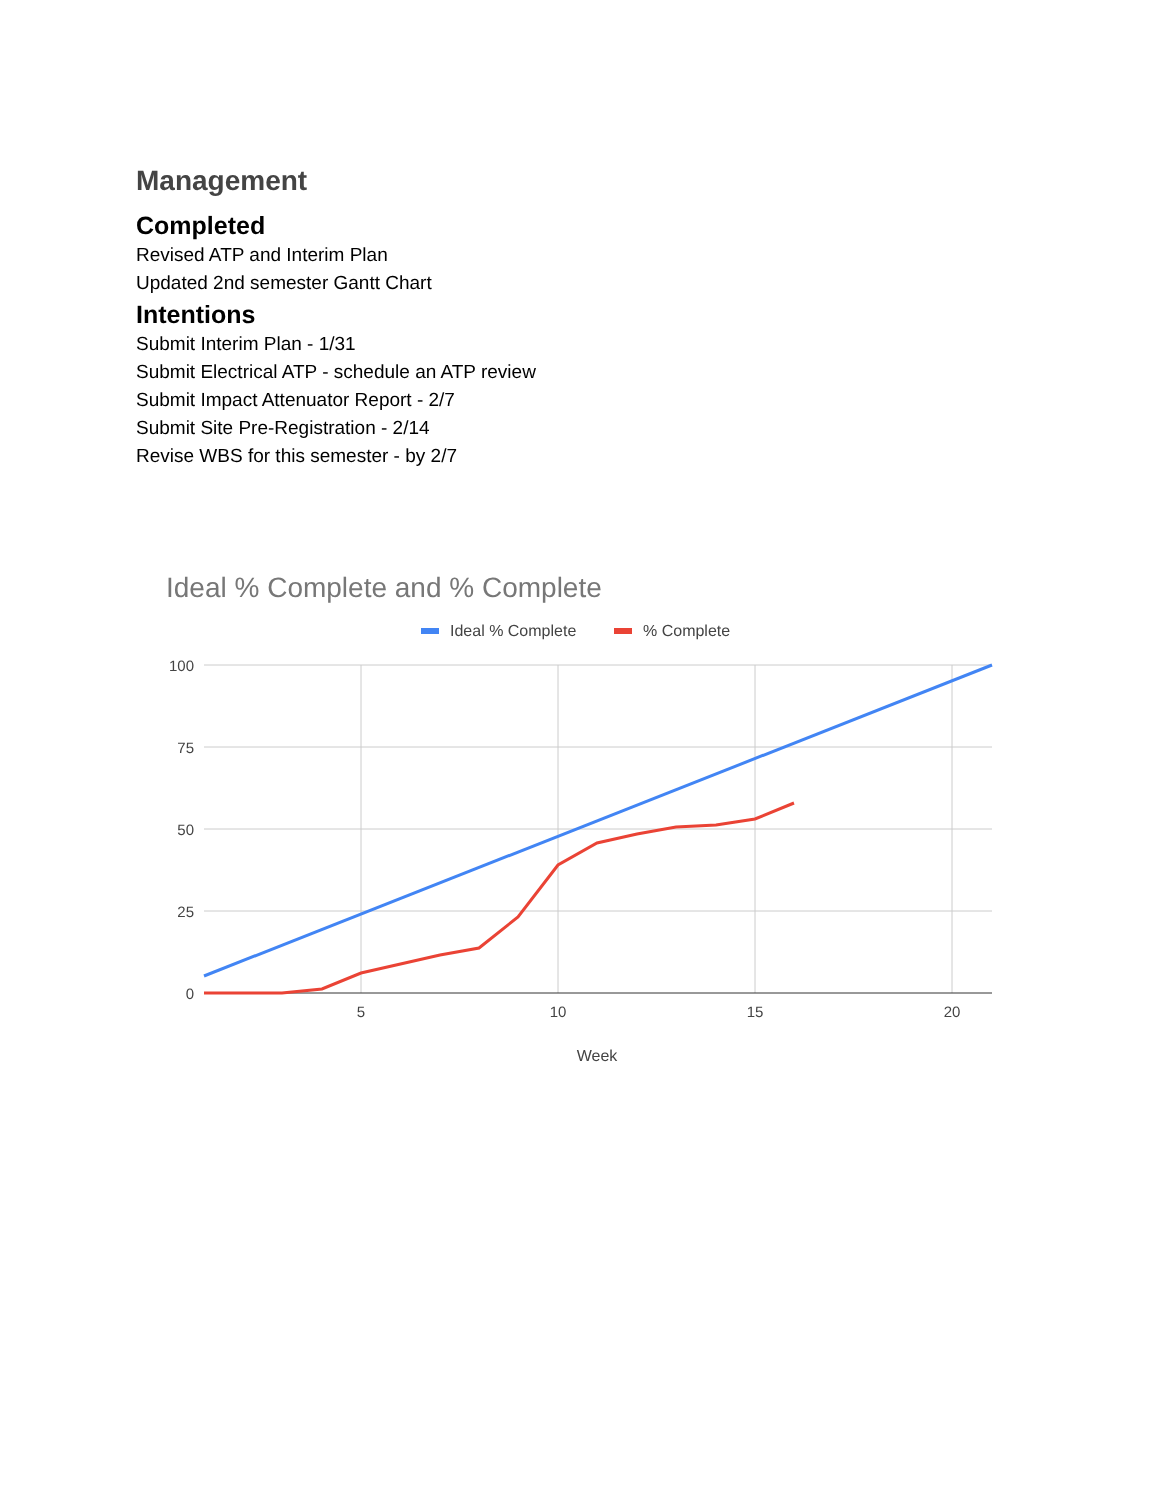Management
Completed
Revised ATP and Interim Plan
Updated 2nd semester Gantt Chart
Intentions
Submit Interim Plan - 1/31
Submit Electrical ATP - schedule an ATP review
Submit Impact Attenuator Report - 2/7
Submit Site Pre-Registration - 2/14
Revise WBS for this semester - by 2/7
Ideal % Complete and % Complete
Ideal % Complete
% Complete
100
75
50
25
0
5
10
15
20
Week